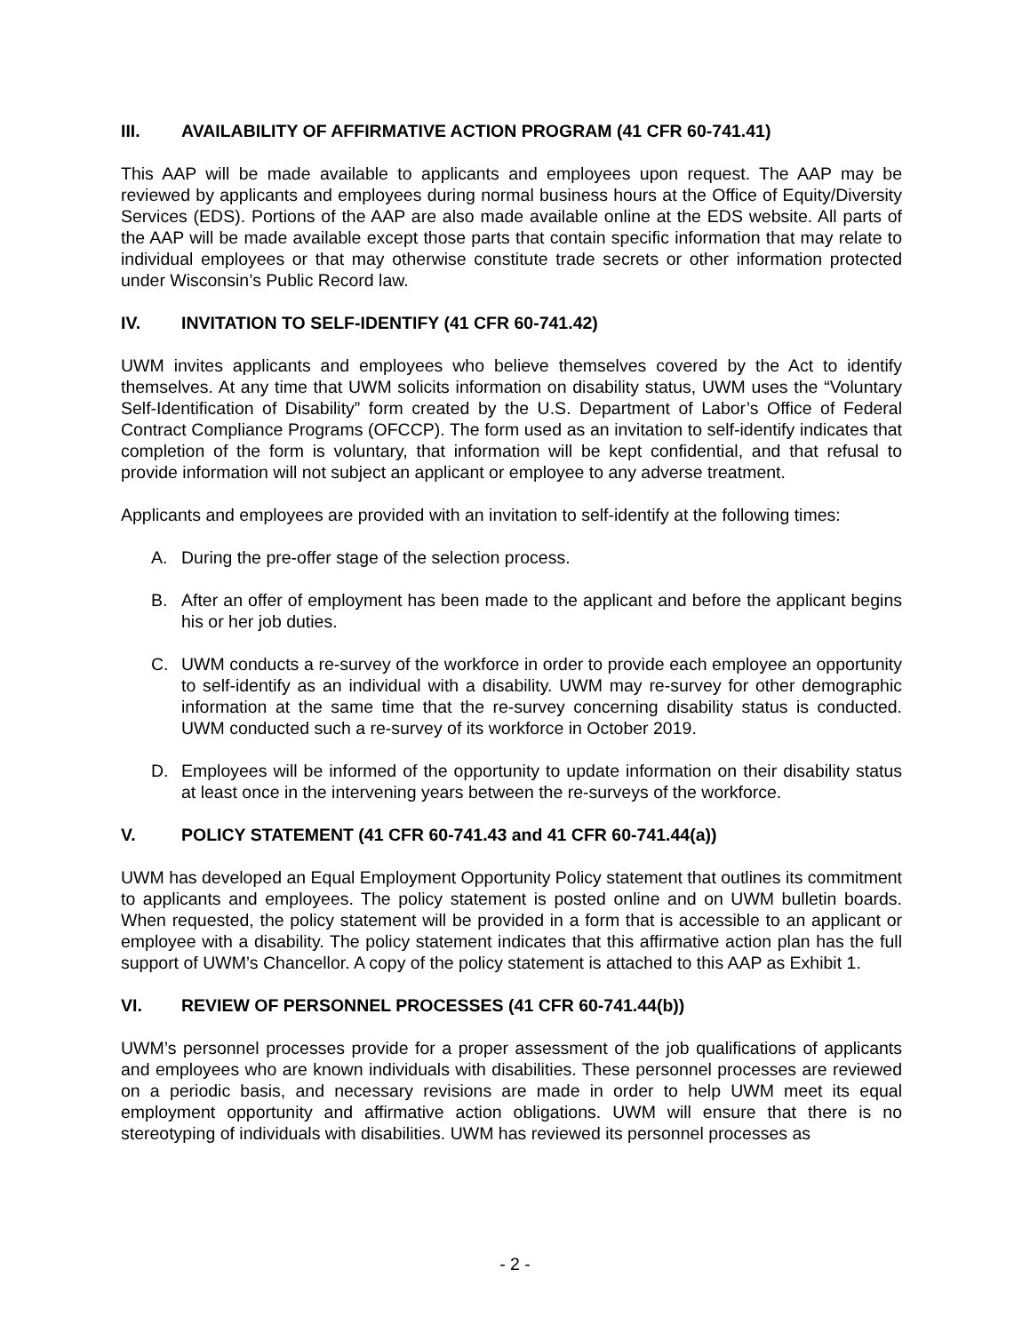III. AVAILABILITY OF AFFIRMATIVE ACTION PROGRAM (41 CFR 60-741.41)
This AAP will be made available to applicants and employees upon request. The AAP may be reviewed by applicants and employees during normal business hours at the Office of Equity/Diversity Services (EDS). Portions of the AAP are also made available online at the EDS website. All parts of the AAP will be made available except those parts that contain specific information that may relate to individual employees or that may otherwise constitute trade secrets or other information protected under Wisconsin’s Public Record law.
IV. INVITATION TO SELF-IDENTIFY (41 CFR 60-741.42)
UWM invites applicants and employees who believe themselves covered by the Act to identify themselves. At any time that UWM solicits information on disability status, UWM uses the “Voluntary Self-Identification of Disability” form created by the U.S. Department of Labor’s Office of Federal Contract Compliance Programs (OFCCP). The form used as an invitation to self-identify indicates that completion of the form is voluntary, that information will be kept confidential, and that refusal to provide information will not subject an applicant or employee to any adverse treatment.
Applicants and employees are provided with an invitation to self-identify at the following times:
A. During the pre-offer stage of the selection process.
B. After an offer of employment has been made to the applicant and before the applicant begins his or her job duties.
C. UWM conducts a re-survey of the workforce in order to provide each employee an opportunity to self-identify as an individual with a disability. UWM may re-survey for other demographic information at the same time that the re-survey concerning disability status is conducted. UWM conducted such a re-survey of its workforce in October 2019.
D. Employees will be informed of the opportunity to update information on their disability status at least once in the intervening years between the re-surveys of the workforce.
V. POLICY STATEMENT (41 CFR 60-741.43 and 41 CFR 60-741.44(a))
UWM has developed an Equal Employment Opportunity Policy statement that outlines its commitment to applicants and employees. The policy statement is posted online and on UWM bulletin boards. When requested, the policy statement will be provided in a form that is accessible to an applicant or employee with a disability. The policy statement indicates that this affirmative action plan has the full support of UWM’s Chancellor. A copy of the policy statement is attached to this AAP as Exhibit 1.
VI. REVIEW OF PERSONNEL PROCESSES (41 CFR 60-741.44(b))
UWM’s personnel processes provide for a proper assessment of the job qualifications of applicants and employees who are known individuals with disabilities. These personnel processes are reviewed on a periodic basis, and necessary revisions are made in order to help UWM meet its equal employment opportunity and affirmative action obligations. UWM will ensure that there is no stereotyping of individuals with disabilities. UWM has reviewed its personnel processes as
- 2 -